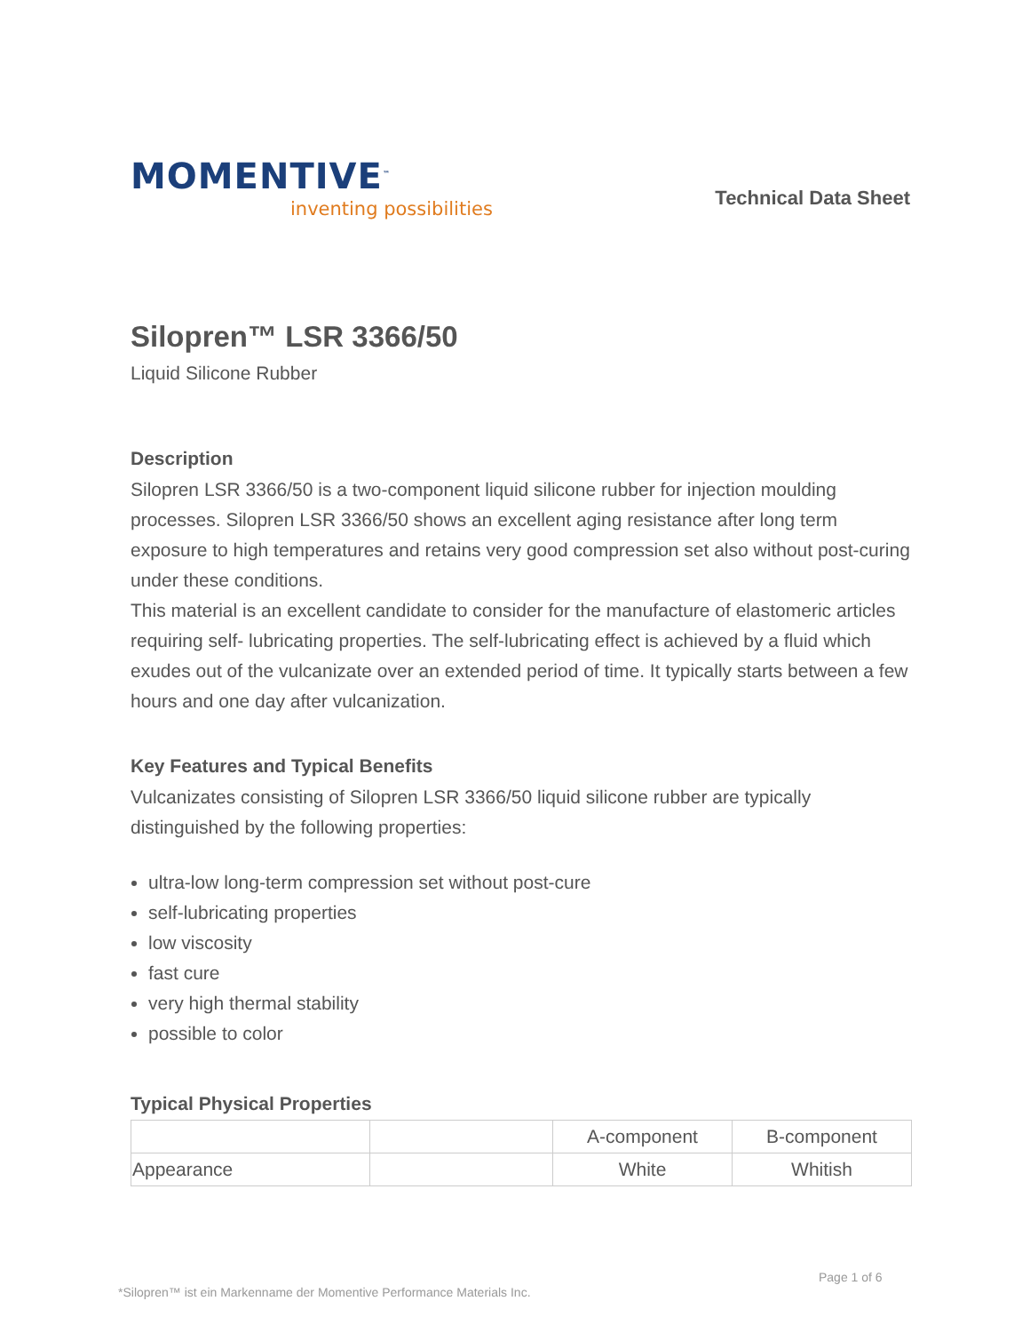MOMENTIVE<sup>™</sup>
inventing possibilities
Technical Data Sheet
Silopren™ LSR 3366/50
Liquid Silicone Rubber
Description
Silopren LSR 3366/50 is a two-component liquid silicone rubber for injection moulding processes. Silopren LSR 3366/50 shows an excellent aging resistance after long term exposure to high temperatures and retains very good compression set also without post-curing under these conditions.
This material is an excellent candidate to consider for the manufacture of elastomeric articles requiring self- lubricating properties. The self-lubricating effect is achieved by a fluid which exudes out of the vulcanizate over an extended period of time. It typically starts between a few hours and one day after vulcanization.
Key Features and Typical Benefits
Vulcanizates consisting of Silopren LSR 3366/50 liquid silicone rubber are typically distinguished by the following properties:
ultra-low long-term compression set without post-cure
self-lubricating properties
low viscosity
fast cure
very high thermal stability
possible to color
Typical Physical Properties
| | | A-component | B-component |
| Appearance | | White | Whitish |
Page 1 of 6
*Silopren™ ist ein Markenname der Momentive Performance Materials Inc.